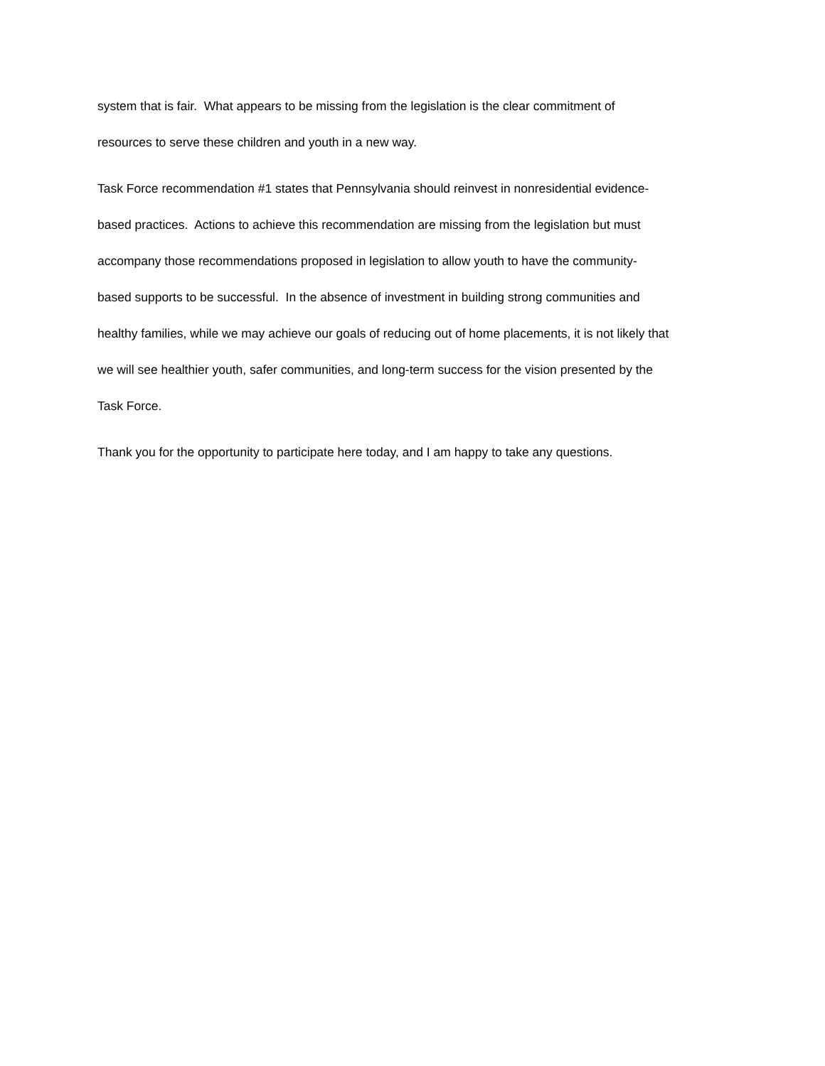system that is fair. What appears to be missing from the legislation is the clear commitment of
resources to serve these children and youth in a new way.
Task Force recommendation #1 states that Pennsylvania should reinvest in nonresidential evidence-
based practices. Actions to achieve this recommendation are missing from the legislation but must
accompany those recommendations proposed in legislation to allow youth to have the community-
based supports to be successful. In the absence of investment in building strong communities and
healthy families, while we may achieve our goals of reducing out of home placements, it is not likely that
we will see healthier youth, safer communities, and long-term success for the vision presented by the
Task Force.
Thank you for the opportunity to participate here today, and I am happy to take any questions.